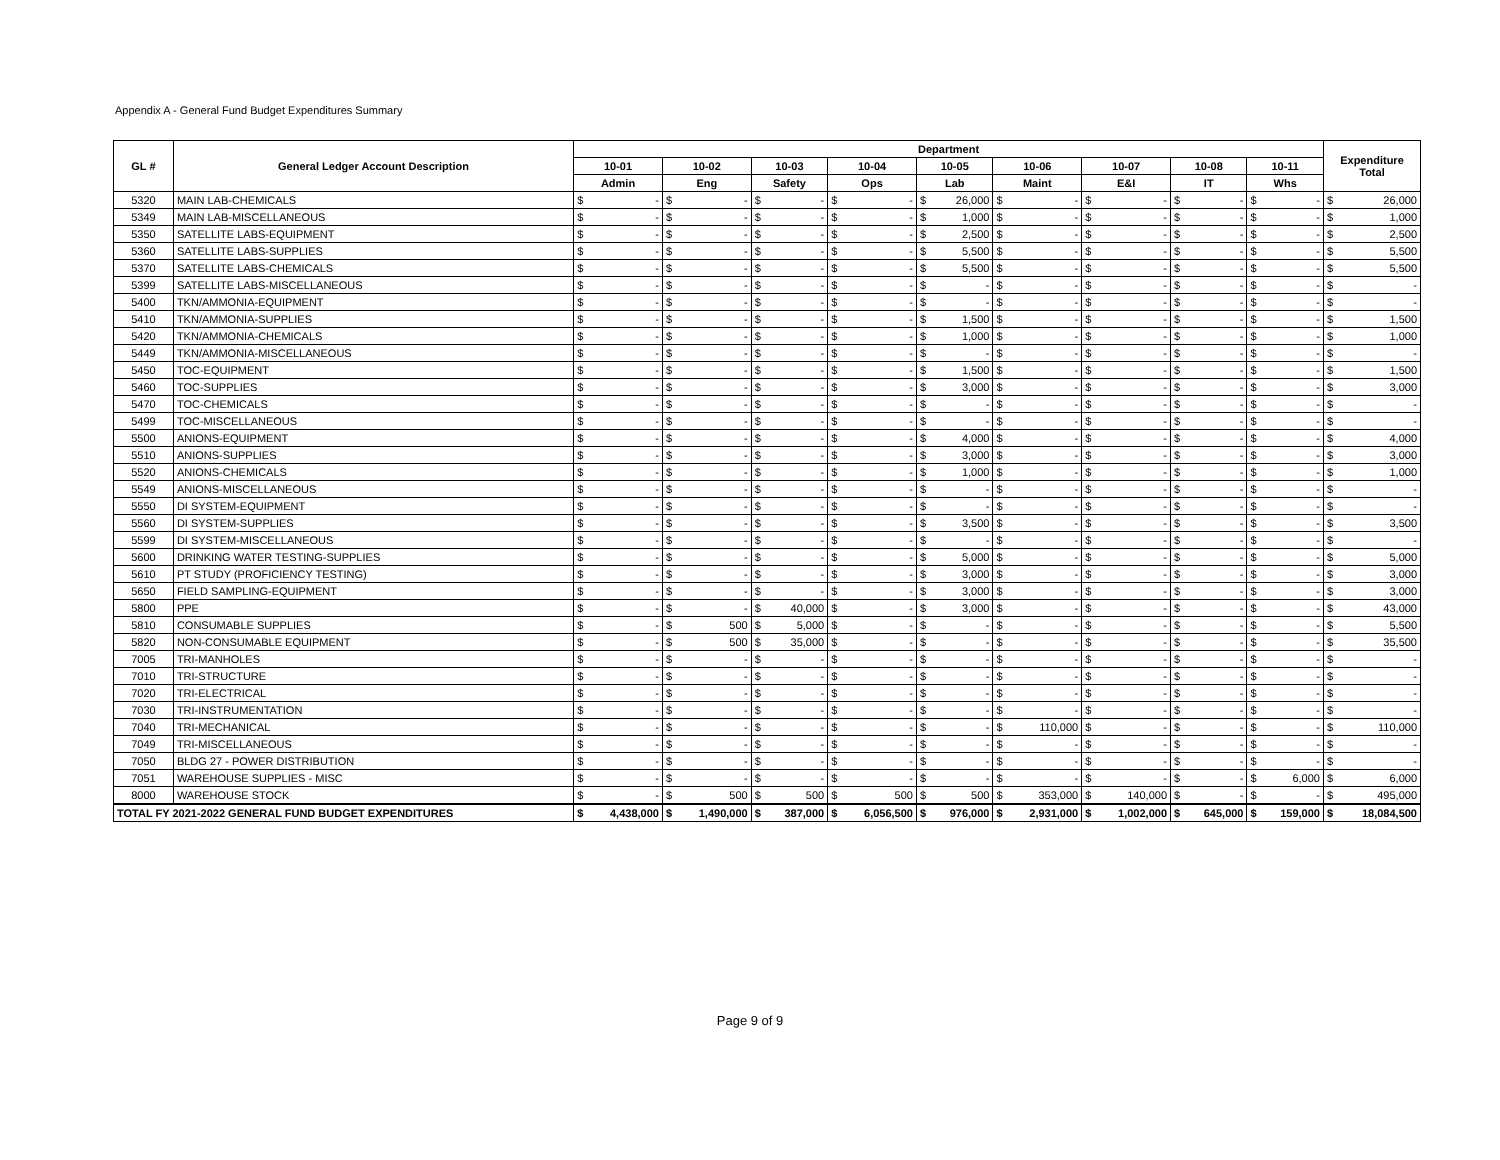Appendix A - General Fund Budget Expenditures Summary
| GL # | General Ledger Account Description | Department | | | | | | | | | | | | | | | | | | Expenditure Total | |
| --- | --- | --- | --- | --- | --- | --- | --- | --- | --- | --- | --- | --- | --- | --- | --- | --- | --- | --- | --- | --- | --- |
| | | 10-01 | | 10-02 | | 10-03 | | 10-04 | | 10-05 | | 10-06 | | 10-07 | | 10-08 | | 10-11 | | | |
| | | Admin | | Eng | | Safety | | Ops | | Lab | | Maint | | E&I | | IT | | Whs | | | |
| 5320 | MAIN LAB-CHEMICALS | $ | - | $ | - | $ | - | $ | - | $ | 26,000 | $ | - | $ | - | $ | - | $ | - | $ | 26,000 |
| 5349 | MAIN LAB-MISCELLANEOUS | $ | - | $ | - | $ | - | $ | - | $ | 1,000 | $ | - | $ | - | $ | - | $ | - | $ | 1,000 |
| 5350 | SATELLITE LABS-EQUIPMENT | $ | - | $ | - | $ | - | $ | - | $ | 2,500 | $ | - | $ | - | $ | - | $ | - | $ | 2,500 |
| 5360 | SATELLITE LABS-SUPPLIES | $ | - | $ | - | $ | - | $ | - | $ | 5,500 | $ | - | $ | - | $ | - | $ | - | $ | 5,500 |
| 5370 | SATELLITE LABS-CHEMICALS | $ | - | $ | - | $ | - | $ | - | $ | 5,500 | $ | - | $ | - | $ | - | $ | - | $ | 5,500 |
| 5399 | SATELLITE LABS-MISCELLANEOUS | $ | - | $ | - | $ | - | $ | - | $ | - | $ | - | $ | - | $ | - | $ | - | $ | - |
| 5400 | TKN/AMMONIA-EQUIPMENT | $ | - | $ | - | $ | - | $ | - | $ | - | $ | - | $ | - | $ | - | $ | - | $ | - |
| 5410 | TKN/AMMONIA-SUPPLIES | $ | - | $ | - | $ | - | $ | - | $ | 1,500 | $ | - | $ | - | $ | - | $ | - | $ | 1,500 |
| 5420 | TKN/AMMONIA-CHEMICALS | $ | - | $ | - | $ | - | $ | - | $ | 1,000 | $ | - | $ | - | $ | - | $ | - | $ | 1,000 |
| 5449 | TKN/AMMONIA-MISCELLANEOUS | $ | - | $ | - | $ | - | $ | - | $ | - | $ | - | $ | - | $ | - | $ | - | $ | - |
| 5450 | TOC-EQUIPMENT | $ | - | $ | - | $ | - | $ | - | $ | 1,500 | $ | - | $ | - | $ | - | $ | - | $ | 1,500 |
| 5460 | TOC-SUPPLIES | $ | - | $ | - | $ | - | $ | - | $ | 3,000 | $ | - | $ | - | $ | - | $ | - | $ | 3,000 |
| 5470 | TOC-CHEMICALS | $ | - | $ | - | $ | - | $ | - | $ | - | $ | - | $ | - | $ | - | $ | - | $ | - |
| 5499 | TOC-MISCELLANEOUS | $ | - | $ | - | $ | - | $ | - | $ | - | $ | - | $ | - | $ | - | $ | - | $ | - |
| 5500 | ANIONS-EQUIPMENT | $ | - | $ | - | $ | - | $ | - | $ | 4,000 | $ | - | $ | - | $ | - | $ | - | $ | 4,000 |
| 5510 | ANIONS-SUPPLIES | $ | - | $ | - | $ | - | $ | - | $ | 3,000 | $ | - | $ | - | $ | - | $ | - | $ | 3,000 |
| 5520 | ANIONS-CHEMICALS | $ | - | $ | - | $ | - | $ | - | $ | 1,000 | $ | - | $ | - | $ | - | $ | - | $ | 1,000 |
| 5549 | ANIONS-MISCELLANEOUS | $ | - | $ | - | $ | - | $ | - | $ | - | $ | - | $ | - | $ | - | $ | - | $ | - |
| 5550 | DI SYSTEM-EQUIPMENT | $ | - | $ | - | $ | - | $ | - | $ | - | $ | - | $ | - | $ | - | $ | - | $ | - |
| 5560 | DI SYSTEM-SUPPLIES | $ | - | $ | - | $ | - | $ | - | $ | 3,500 | $ | - | $ | - | $ | - | $ | - | $ | 3,500 |
| 5599 | DI SYSTEM-MISCELLANEOUS | $ | - | $ | - | $ | - | $ | - | $ | - | $ | - | $ | - | $ | - | $ | - | $ | - |
| 5600 | DRINKING WATER TESTING-SUPPLIES | $ | - | $ | - | $ | - | $ | - | $ | 5,000 | $ | - | $ | - | $ | - | $ | - | $ | 5,000 |
| 5610 | PT STUDY (PROFICIENCY TESTING) | $ | - | $ | - | $ | - | $ | - | $ | 3,000 | $ | - | $ | - | $ | - | $ | - | $ | 3,000 |
| 5650 | FIELD SAMPLING-EQUIPMENT | $ | - | $ | - | $ | - | $ | - | $ | 3,000 | $ | - | $ | - | $ | - | $ | - | $ | 3,000 |
| 5800 | PPE | $ | - | $ | - | $ | 40,000 | $ | - | $ | 3,000 | $ | - | $ | - | $ | - | $ | - | $ | 43,000 |
| 5810 | CONSUMABLE SUPPLIES | $ | - | $ | 500 | $ | 5,000 | $ | - | $ | - | $ | - | $ | - | $ | - | $ | - | $ | 5,500 |
| 5820 | NON-CONSUMABLE EQUIPMENT | $ | - | $ | 500 | $ | 35,000 | $ | - | $ | - | $ | - | $ | - | $ | - | $ | - | $ | 35,500 |
| 7005 | TRI-MANHOLES | $ | - | $ | - | $ | - | $ | - | $ | - | $ | - | $ | - | $ | - | $ | - | $ | - |
| 7010 | TRI-STRUCTURE | $ | - | $ | - | $ | - | $ | - | $ | - | $ | - | $ | - | $ | - | $ | - | $ | - |
| 7020 | TRI-ELECTRICAL | $ | - | $ | - | $ | - | $ | - | $ | - | $ | - | $ | - | $ | - | $ | - | $ | - |
| 7030 | TRI-INSTRUMENTATION | $ | - | $ | - | $ | - | $ | - | $ | - | $ | - | $ | - | $ | - | $ | - | $ | - |
| 7040 | TRI-MECHANICAL | $ | - | $ | - | $ | - | $ | - | $ | - | $ | 110,000 | $ | - | $ | - | $ | - | $ | 110,000 |
| 7049 | TRI-MISCELLANEOUS | $ | - | $ | - | $ | - | $ | - | $ | - | $ | - | $ | - | $ | - | $ | - | $ | - |
| 7050 | BLDG 27 - POWER DISTRIBUTION | $ | - | $ | - | $ | - | $ | - | $ | - | $ | - | $ | - | $ | - | $ | - | $ | - |
| 7051 | WAREHOUSE SUPPLIES - MISC | $ | - | $ | - | $ | - | $ | - | $ | - | $ | - | $ | - | $ | - | $ | 6,000 | $ | 6,000 |
| 8000 | WAREHOUSE STOCK | $ | - | $ | 500 | $ | 500 | $ | 500 | $ | 500 | $ | 353,000 | $ | 140,000 | $ | - | $ | - | $ | 495,000 |
| TOTAL FY 2021-2022 GENERAL FUND BUDGET EXPENDITURES | | $ | 4,438,000 | $ | 1,490,000 | $ | 387,000 | $ | 6,056,500 | $ | 976,000 | $ | 2,931,000 | $ | 1,002,000 | $ | 645,000 | $ | 159,000 | $ | 18,084,500 |
Page 9 of 9